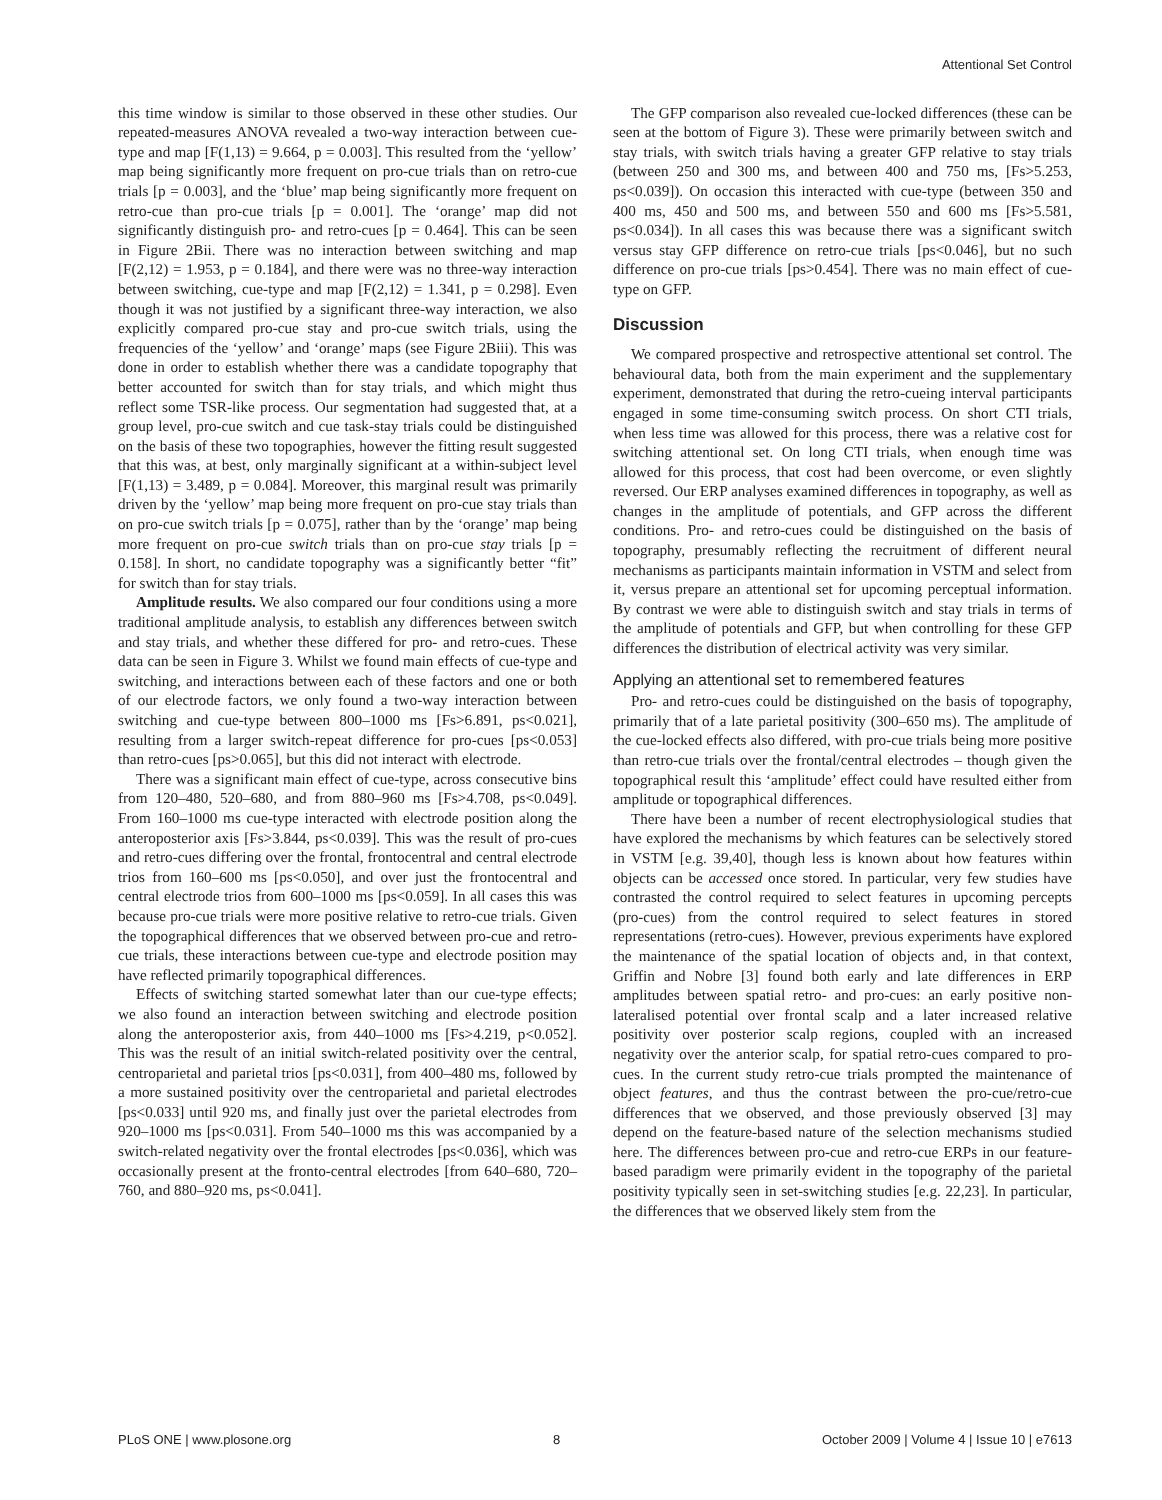Attentional Set Control
this time window is similar to those observed in these other studies. Our repeated-measures ANOVA revealed a two-way interaction between cue-type and map [F(1,13) = 9.664, p = 0.003]. This resulted from the ‘yellow’ map being significantly more frequent on pro-cue trials than on retro-cue trials [p = 0.003], and the ‘blue’ map being significantly more frequent on retro-cue than pro-cue trials [p = 0.001]. The ‘orange’ map did not significantly distinguish pro- and retro-cues [p = 0.464]. This can be seen in Figure 2Bii. There was no interaction between switching and map [F(2,12) = 1.953, p = 0.184], and there were was no three-way interaction between switching, cue-type and map [F(2,12) = 1.341, p = 0.298]. Even though it was not justified by a significant three-way interaction, we also explicitly compared pro-cue stay and pro-cue switch trials, using the frequencies of the ‘yellow’ and ‘orange’ maps (see Figure 2Biii). This was done in order to establish whether there was a candidate topography that better accounted for switch than for stay trials, and which might thus reflect some TSR-like process. Our segmentation had suggested that, at a group level, pro-cue switch and cue task-stay trials could be distinguished on the basis of these two topographies, however the fitting result suggested that this was, at best, only marginally significant at a within-subject level [F(1,13) = 3.489, p = 0.084]. Moreover, this marginal result was primarily driven by the ‘yellow’ map being more frequent on pro-cue stay trials than on pro-cue switch trials [p = 0.075], rather than by the ‘orange’ map being more frequent on pro-cue switch trials than on pro-cue stay trials [p = 0.158]. In short, no candidate topography was a significantly better “fit” for switch than for stay trials.
Amplitude results. We also compared our four conditions using a more traditional amplitude analysis, to establish any differences between switch and stay trials, and whether these differed for pro- and retro-cues. These data can be seen in Figure 3. Whilst we found main effects of cue-type and switching, and interactions between each of these factors and one or both of our electrode factors, we only found a two-way interaction between switching and cue-type between 800–1000 ms [Fs>6.891, ps<0.021], resulting from a larger switch-repeat difference for pro-cues [ps<0.053] than retro-cues [ps>0.065], but this did not interact with electrode.
There was a significant main effect of cue-type, across consecutive bins from 120–480, 520–680, and from 880–960 ms [Fs>4.708, ps<0.049]. From 160–1000 ms cue-type interacted with electrode position along the anteroposterior axis [Fs>3.844, ps<0.039]. This was the result of pro-cues and retro-cues differing over the frontal, frontocentral and central electrode trios from 160–600 ms [ps<0.050], and over just the frontocentral and central electrode trios from 600–1000 ms [ps<0.059]. In all cases this was because pro-cue trials were more positive relative to retro-cue trials. Given the topographical differences that we observed between pro-cue and retro-cue trials, these interactions between cue-type and electrode position may have reflected primarily topographical differences.
Effects of switching started somewhat later than our cue-type effects; we also found an interaction between switching and electrode position along the anteroposterior axis, from 440–1000 ms [Fs>4.219, p<0.052]. This was the result of an initial switch-related positivity over the central, centroparietal and parietal trios [ps<0.031], from 400–480 ms, followed by a more sustained positivity over the centroparietal and parietal electrodes [ps<0.033] until 920 ms, and finally just over the parietal electrodes from 920–1000 ms [ps<0.031]. From 540–1000 ms this was accompanied by a switch-related negativity over the frontal electrodes [ps<0.036], which was occasionally present at the fronto-central electrodes [from 640–680, 720–760, and 880–920 ms, ps<0.041].
The GFP comparison also revealed cue-locked differences (these can be seen at the bottom of Figure 3). These were primarily between switch and stay trials, with switch trials having a greater GFP relative to stay trials (between 250 and 300 ms, and between 400 and 750 ms, [Fs>5.253, ps<0.039]). On occasion this interacted with cue-type (between 350 and 400 ms, 450 and 500 ms, and between 550 and 600 ms [Fs>5.581, ps<0.034]). In all cases this was because there was a significant switch versus stay GFP difference on retro-cue trials [ps<0.046], but no such difference on pro-cue trials [ps>0.454]. There was no main effect of cue-type on GFP.
Discussion
We compared prospective and retrospective attentional set control. The behavioural data, both from the main experiment and the supplementary experiment, demonstrated that during the retro-cueing interval participants engaged in some time-consuming switch process. On short CTI trials, when less time was allowed for this process, there was a relative cost for switching attentional set. On long CTI trials, when enough time was allowed for this process, that cost had been overcome, or even slightly reversed. Our ERP analyses examined differences in topography, as well as changes in the amplitude of potentials, and GFP across the different conditions. Pro- and retro-cues could be distinguished on the basis of topography, presumably reflecting the recruitment of different neural mechanisms as participants maintain information in VSTM and select from it, versus prepare an attentional set for upcoming perceptual information. By contrast we were able to distinguish switch and stay trials in terms of the amplitude of potentials and GFP, but when controlling for these GFP differences the distribution of electrical activity was very similar.
Applying an attentional set to remembered features
Pro- and retro-cues could be distinguished on the basis of topography, primarily that of a late parietal positivity (300–650 ms). The amplitude of the cue-locked effects also differed, with pro-cue trials being more positive than retro-cue trials over the frontal/central electrodes – though given the topographical result this ‘amplitude’ effect could have resulted either from amplitude or topographical differences.
There have been a number of recent electrophysiological studies that have explored the mechanisms by which features can be selectively stored in VSTM [e.g. 39,40], though less is known about how features within objects can be accessed once stored. In particular, very few studies have contrasted the control required to select features in upcoming percepts (pro-cues) from the control required to select features in stored representations (retro-cues). However, previous experiments have explored the maintenance of the spatial location of objects and, in that context, Griffin and Nobre [3] found both early and late differences in ERP amplitudes between spatial retro- and pro-cues: an early positive non-lateralised potential over frontal scalp and a later increased relative positivity over posterior scalp regions, coupled with an increased negativity over the anterior scalp, for spatial retro-cues compared to pro-cues. In the current study retro-cue trials prompted the maintenance of object features, and thus the contrast between the pro-cue/retro-cue differences that we observed, and those previously observed [3] may depend on the feature-based nature of the selection mechanisms studied here. The differences between pro-cue and retro-cue ERPs in our feature-based paradigm were primarily evident in the topography of the parietal positivity typically seen in set-switching studies [e.g. 22,23]. In particular, the differences that we observed likely stem from the
PLoS ONE | www.plosone.org 8 October 2009 | Volume 4 | Issue 10 | e7613